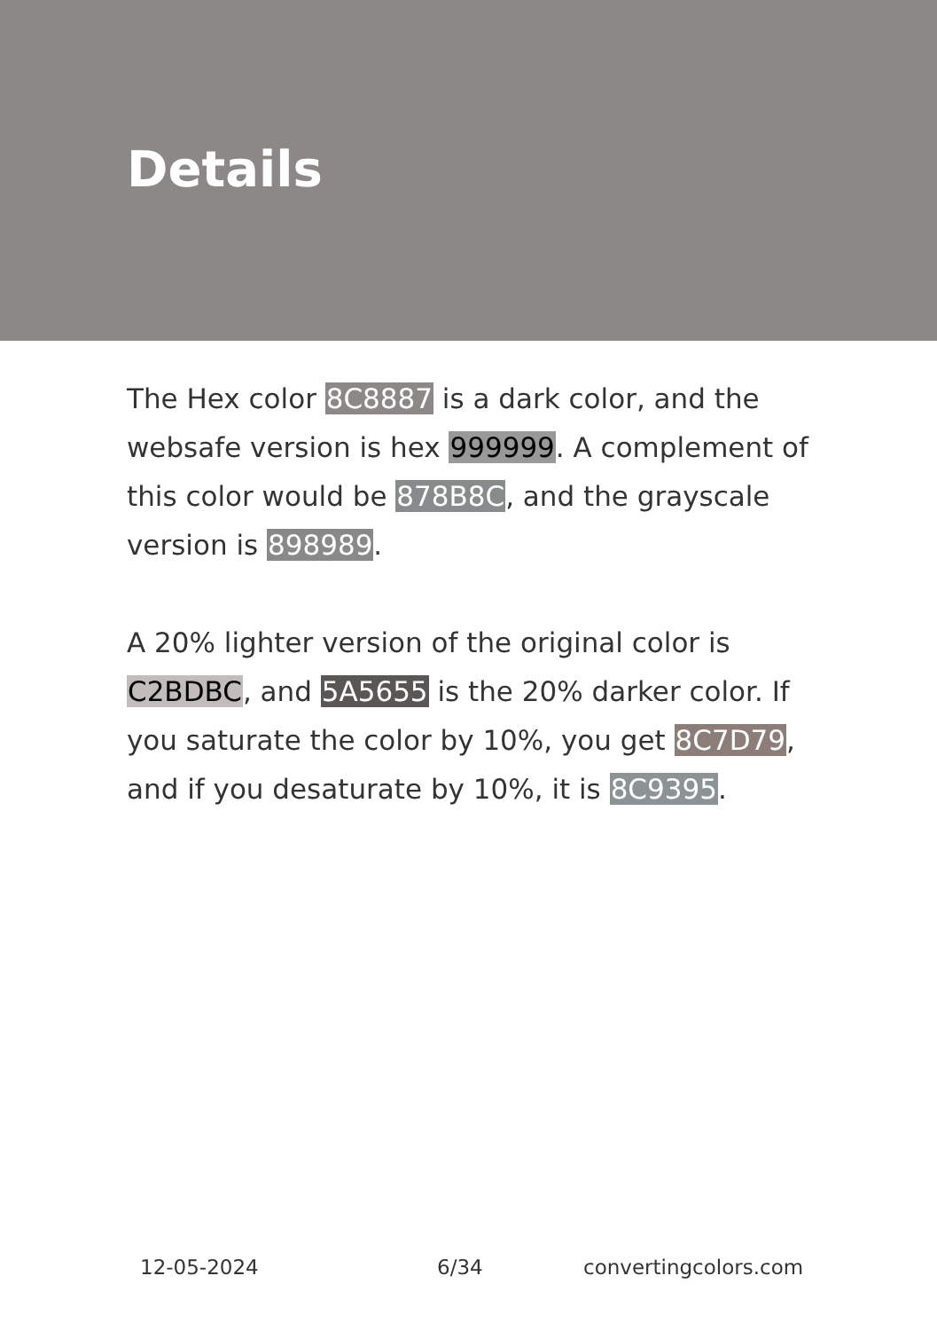Details
The Hex color 8C8887 is a dark color, and the websafe version is hex 999999. A complement of this color would be 878B8C, and the grayscale version is 898989.
A 20% lighter version of the original color is C2BDBC, and 5A5655 is the 20% darker color. If you saturate the color by 10%, you get 8C7D79, and if you desaturate by 10%, it is 8C9395.
12-05-2024 6/34 convertingcolors.com